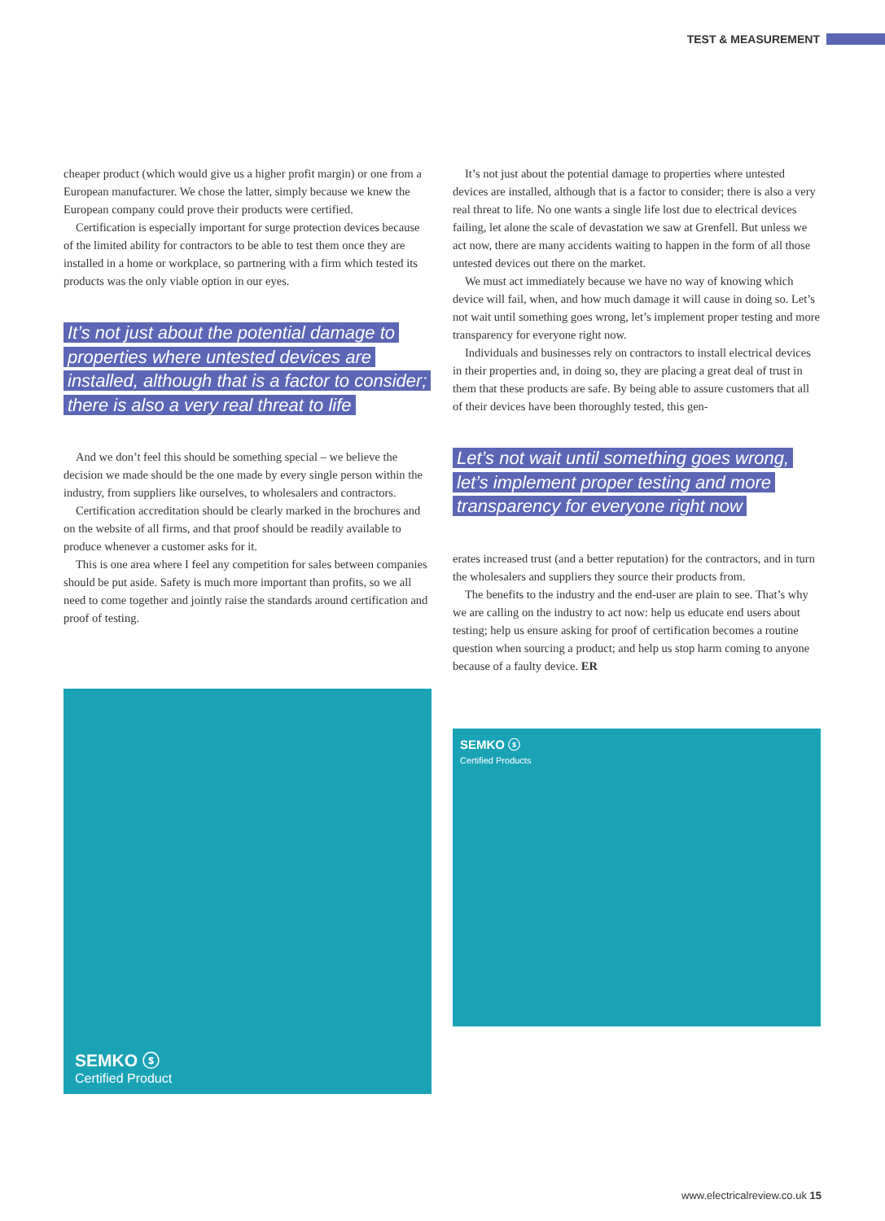TEST & MEASUREMENT
cheaper product (which would give us a higher profit margin) or one from a European manufacturer. We chose the latter, simply because we knew the European company could prove their products were certified.
Certification is especially important for surge protection devices because of the limited ability for contractors to be able to test them once they are installed in a home or workplace, so partnering with a firm which tested its products was the only viable option in our eyes.
It’s not just about the potential damage to properties where untested devices are installed, although that is a factor to consider; there is also a very real threat to life
And we don’t feel this should be something special – we believe the decision we made should be the one made by every single person within the industry, from suppliers like ourselves, to wholesalers and contractors.
Certification accreditation should be clearly marked in the brochures and on the website of all firms, and that proof should be readily available to produce whenever a customer asks for it.
This is one area where I feel any competition for sales between companies should be put aside. Safety is much more important than profits, so we all need to come together and jointly raise the standards around certification and proof of testing.
SEMKO ⓢ
Certified Product
It’s not just about the potential damage to properties where untested devices are installed, although that is a factor to consider; there is also a very real threat to life. No one wants a single life lost due to electrical devices failing, let alone the scale of devastation we saw at Grenfell. But unless we act now, there are many accidents waiting to happen in the form of all those untested devices out there on the market.
We must act immediately because we have no way of knowing which device will fail, when, and how much damage it will cause in doing so. Let’s not wait until something goes wrong, let’s implement proper testing and more transparency for everyone right now.
Individuals and businesses rely on contractors to install electrical devices in their properties and, in doing so, they are placing a great deal of trust in them that these products are safe. By being able to assure customers that all of their devices have been thoroughly tested, this gen-
Let’s not wait until something goes wrong, let’s implement proper testing and more transparency for everyone right now
erates increased trust (and a better reputation) for the contractors, and in turn the wholesalers and suppliers they source their products from.
The benefits to the industry and the end-user are plain to see. That’s why we are calling on the industry to act now: help us educate end users about testing; help us ensure asking for proof of certification becomes a routine question when sourcing a product; and help us stop harm coming to anyone because of a faulty device. ER
SEMKO ⓢ
Certified Products
www.electricalreview.co.uk 15